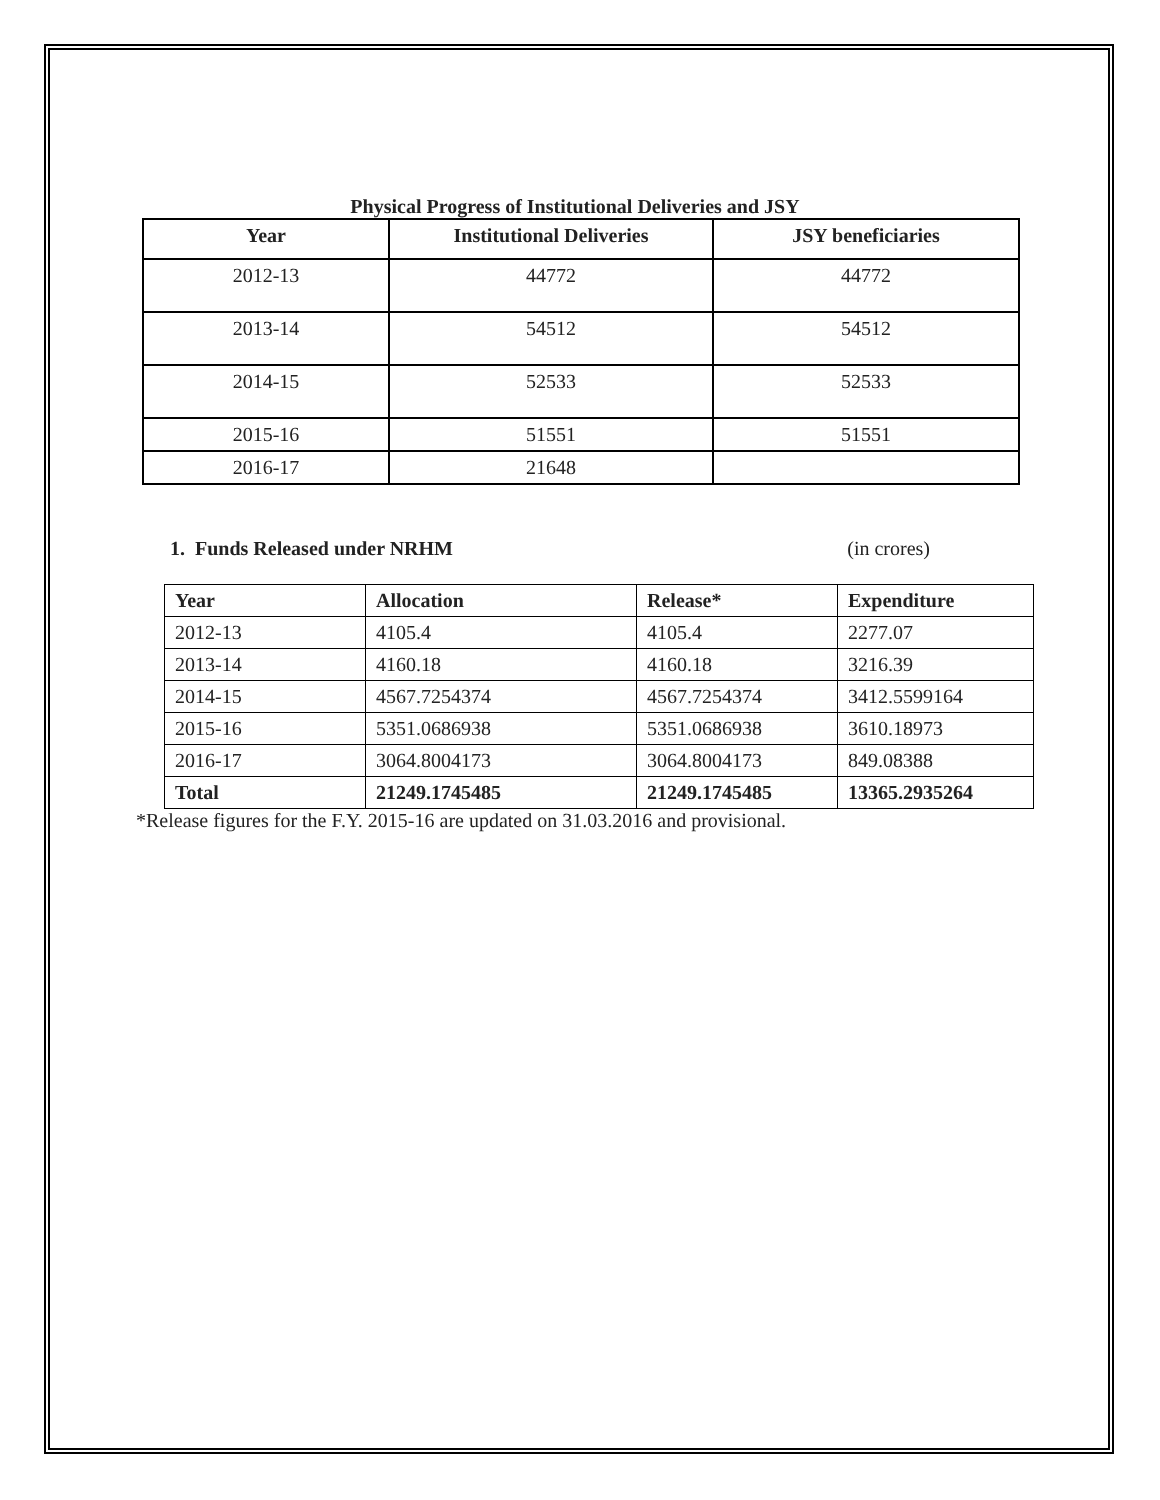Physical Progress of Institutional Deliveries and JSY
| Year | Institutional Deliveries | JSY beneficiaries |
| --- | --- | --- |
| 2012-13 | 44772 | 44772 |
| 2013-14 | 54512 | 54512 |
| 2014-15 | 52533 | 52533 |
| 2015-16 | 51551 | 51551 |
| 2016-17 | 21648 | |
1. Funds Released under NRHM (in crores)
| Year | Allocation | Release* | Expenditure |
| --- | --- | --- | --- |
| 2012-13 | 4105.4 | 4105.4 | 2277.07 |
| 2013-14 | 4160.18 | 4160.18 | 3216.39 |
| 2014-15 | 4567.7254374 | 4567.7254374 | 3412.5599164 |
| 2015-16 | 5351.0686938 | 5351.0686938 | 3610.18973 |
| 2016-17 | 3064.8004173 | 3064.8004173 | 849.08388 |
| Total | 21249.1745485 | 21249.1745485 | 13365.2935264 |
*Release figures for the F.Y. 2015-16 are updated on 31.03.2016 and provisional.